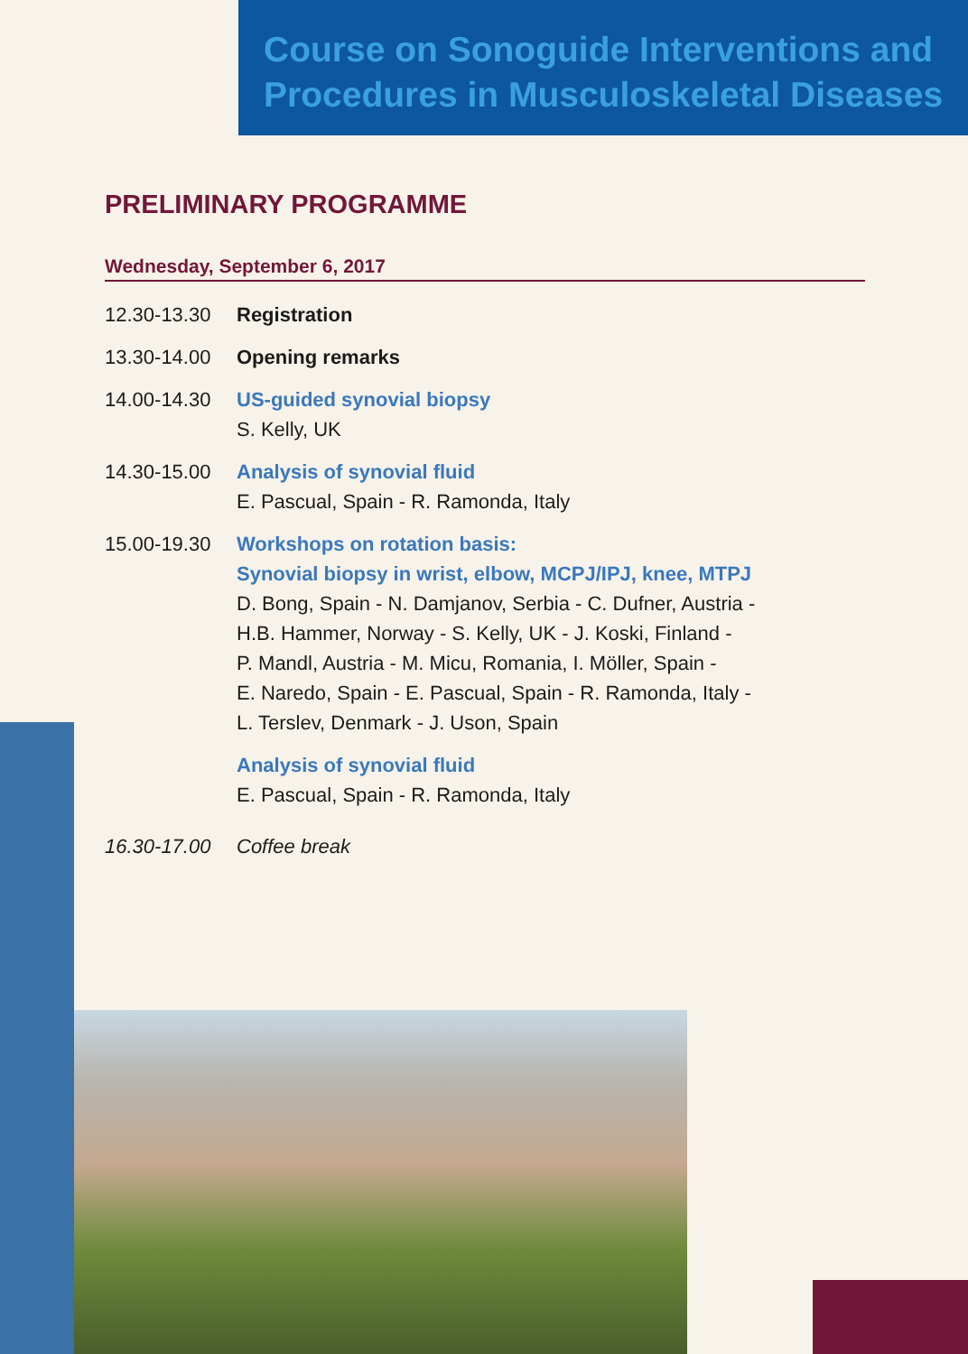Course on Sonoguide Interventions and Procedures in Musculoskeletal Diseases
PRELIMINARY PROGRAMME
Wednesday, September 6, 2017
12.30-13.30 Registration
13.30-14.00 Opening remarks
14.00-14.30 US-guided synovial biopsy
S. Kelly, UK
14.30-15.00 Analysis of synovial fluid
E. Pascual, Spain - R. Ramonda, Italy
15.00-19.30 Workshops on rotation basis:
Synovial biopsy in wrist, elbow, MCPJ/IPJ, knee, MTPJ
D. Bong, Spain - N. Damjanov, Serbia - C. Dufner, Austria -
H.B. Hammer, Norway - S. Kelly, UK - J. Koski, Finland -
P. Mandl, Austria - M. Micu, Romania, I. Möller, Spain -
E. Naredo, Spain - E. Pascual, Spain - R. Ramonda, Italy -
L. Terslev, Denmark - J. Uson, Spain
Analysis of synovial fluid
E. Pascual, Spain - R. Ramonda, Italy
16.30-17.00 Coffee break